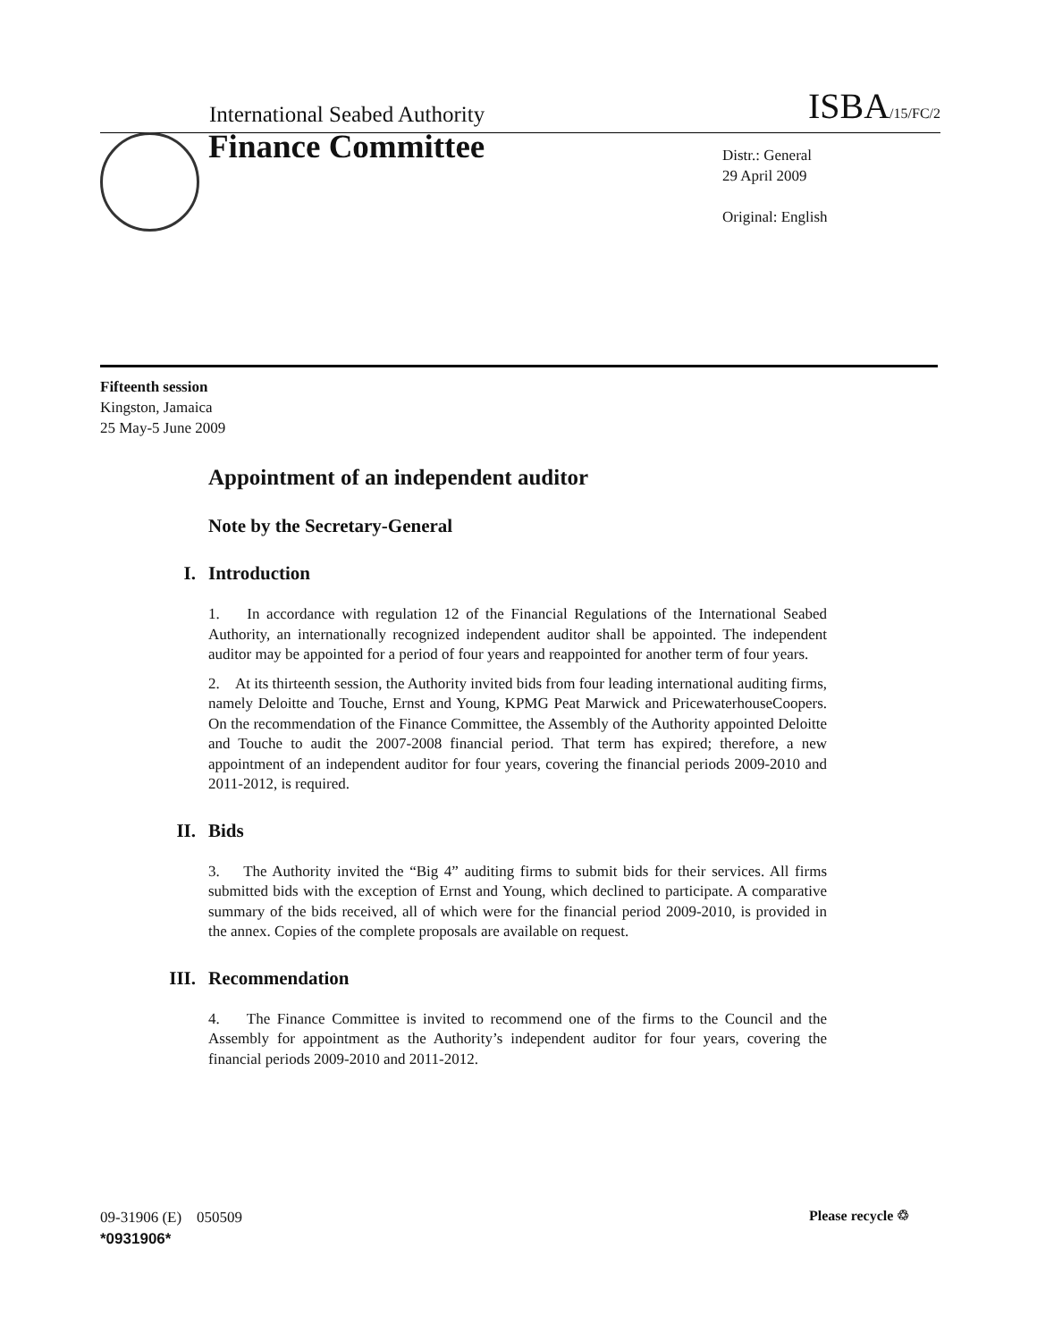International Seabed Authority ISBA/15/FC/2
Finance Committee
Distr.: General
29 April 2009
Original: English
Fifteenth session
Kingston, Jamaica
25 May-5 June 2009
Appointment of an independent auditor
Note by the Secretary-General
I. Introduction
1. In accordance with regulation 12 of the Financial Regulations of the International Seabed Authority, an internationally recognized independent auditor shall be appointed. The independent auditor may be appointed for a period of four years and reappointed for another term of four years.
2. At its thirteenth session, the Authority invited bids from four leading international auditing firms, namely Deloitte and Touche, Ernst and Young, KPMG Peat Marwick and PricewaterhouseCoopers. On the recommendation of the Finance Committee, the Assembly of the Authority appointed Deloitte and Touche to audit the 2007-2008 financial period. That term has expired; therefore, a new appointment of an independent auditor for four years, covering the financial periods 2009-2010 and 2011-2012, is required.
II. Bids
3. The Authority invited the “Big 4” auditing firms to submit bids for their services. All firms submitted bids with the exception of Ernst and Young, which declined to participate. A comparative summary of the bids received, all of which were for the financial period 2009-2010, is provided in the annex. Copies of the complete proposals are available on request.
III. Recommendation
4. The Finance Committee is invited to recommend one of the firms to the Council and the Assembly for appointment as the Authority’s independent auditor for four years, covering the financial periods 2009-2010 and 2011-2012.
09-31906 (E) 050509
*0931906*
Please recycle ♲